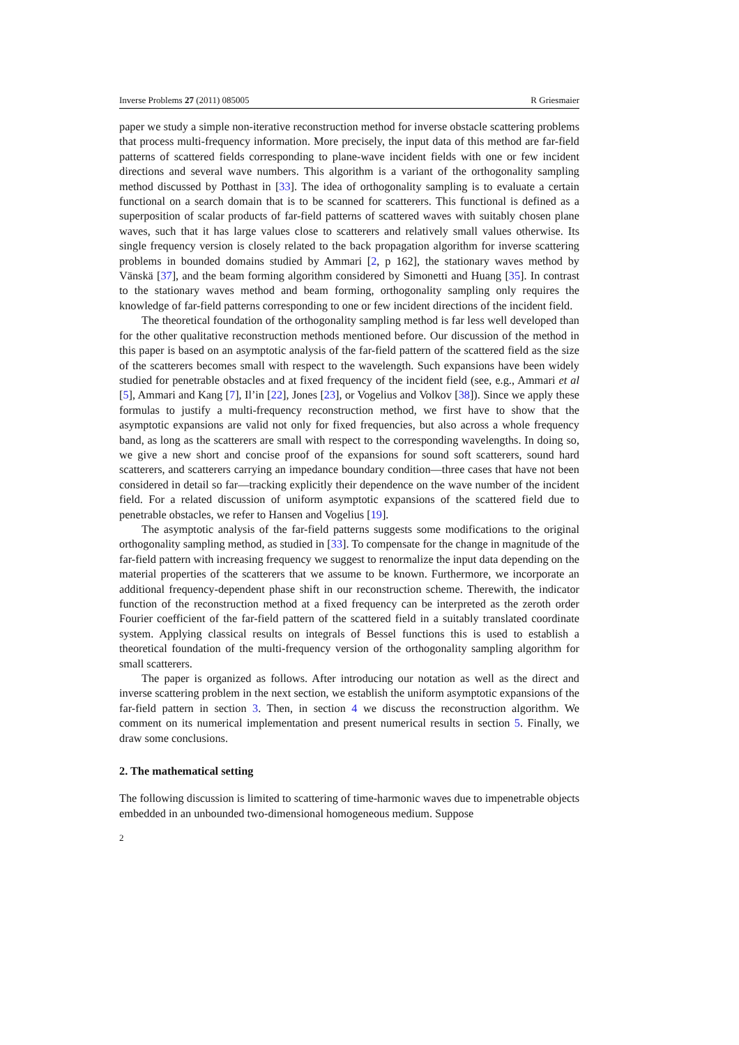Inverse Problems 27 (2011) 085005 R Griesmaier
paper we study a simple non-iterative reconstruction method for inverse obstacle scattering problems that process multi-frequency information. More precisely, the input data of this method are far-field patterns of scattered fields corresponding to plane-wave incident fields with one or few incident directions and several wave numbers. This algorithm is a variant of the orthogonality sampling method discussed by Potthast in [33]. The idea of orthogonality sampling is to evaluate a certain functional on a search domain that is to be scanned for scatterers. This functional is defined as a superposition of scalar products of far-field patterns of scattered waves with suitably chosen plane waves, such that it has large values close to scatterers and relatively small values otherwise. Its single frequency version is closely related to the back propagation algorithm for inverse scattering problems in bounded domains studied by Ammari [2, p 162], the stationary waves method by Vänskä [37], and the beam forming algorithm considered by Simonetti and Huang [35]. In contrast to the stationary waves method and beam forming, orthogonality sampling only requires the knowledge of far-field patterns corresponding to one or few incident directions of the incident field.
The theoretical foundation of the orthogonality sampling method is far less well developed than for the other qualitative reconstruction methods mentioned before. Our discussion of the method in this paper is based on an asymptotic analysis of the far-field pattern of the scattered field as the size of the scatterers becomes small with respect to the wavelength. Such expansions have been widely studied for penetrable obstacles and at fixed frequency of the incident field (see, e.g., Ammari et al [5], Ammari and Kang [7], Il’in [22], Jones [23], or Vogelius and Volkov [38]). Since we apply these formulas to justify a multi-frequency reconstruction method, we first have to show that the asymptotic expansions are valid not only for fixed frequencies, but also across a whole frequency band, as long as the scatterers are small with respect to the corresponding wavelengths. In doing so, we give a new short and concise proof of the expansions for sound soft scatterers, sound hard scatterers, and scatterers carrying an impedance boundary condition—three cases that have not been considered in detail so far—tracking explicitly their dependence on the wave number of the incident field. For a related discussion of uniform asymptotic expansions of the scattered field due to penetrable obstacles, we refer to Hansen and Vogelius [19].
The asymptotic analysis of the far-field patterns suggests some modifications to the original orthogonality sampling method, as studied in [33]. To compensate for the change in magnitude of the far-field pattern with increasing frequency we suggest to renormalize the input data depending on the material properties of the scatterers that we assume to be known. Furthermore, we incorporate an additional frequency-dependent phase shift in our reconstruction scheme. Therewith, the indicator function of the reconstruction method at a fixed frequency can be interpreted as the zeroth order Fourier coefficient of the far-field pattern of the scattered field in a suitably translated coordinate system. Applying classical results on integrals of Bessel functions this is used to establish a theoretical foundation of the multi-frequency version of the orthogonality sampling algorithm for small scatterers.
The paper is organized as follows. After introducing our notation as well as the direct and inverse scattering problem in the next section, we establish the uniform asymptotic expansions of the far-field pattern in section 3. Then, in section 4 we discuss the reconstruction algorithm. We comment on its numerical implementation and present numerical results in section 5. Finally, we draw some conclusions.
2. The mathematical setting
The following discussion is limited to scattering of time-harmonic waves due to impenetrable objects embedded in an unbounded two-dimensional homogeneous medium. Suppose
2